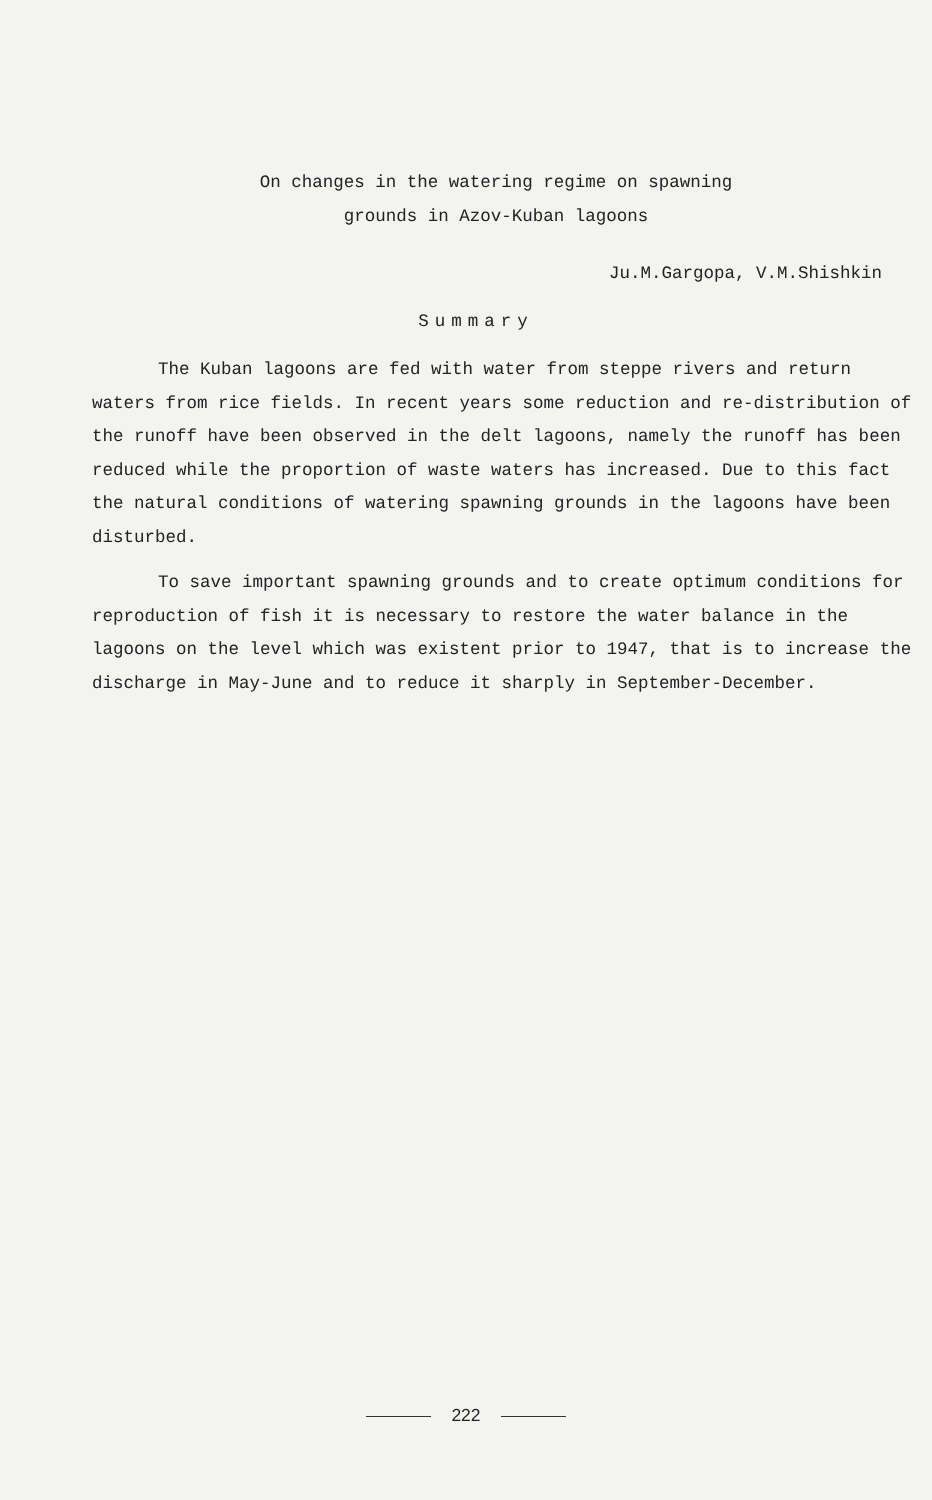On changes in the watering regime on spawning
grounds in Azov-Kuban lagoons
Ju.M.Gargopa, V.M.Shishkin
Summary
The Kuban lagoons are fed with water from steppe rivers and return waters from rice fields. In recent years some reduction and re-distribution of the runoff have been observed in the delt lagoons, namely the runoff has been reduced while the proportion of waste waters has increased. Due to this fact the natural conditions of watering spawning grounds in the lagoons have been disturbed.
To save important spawning grounds and to create optimum conditions for reproduction of fish it is necessary to restore the water balance in the lagoons on the level which was existent prior to 1947, that is to increase the discharge in May-June and to reduce it sharply in September-December.
222